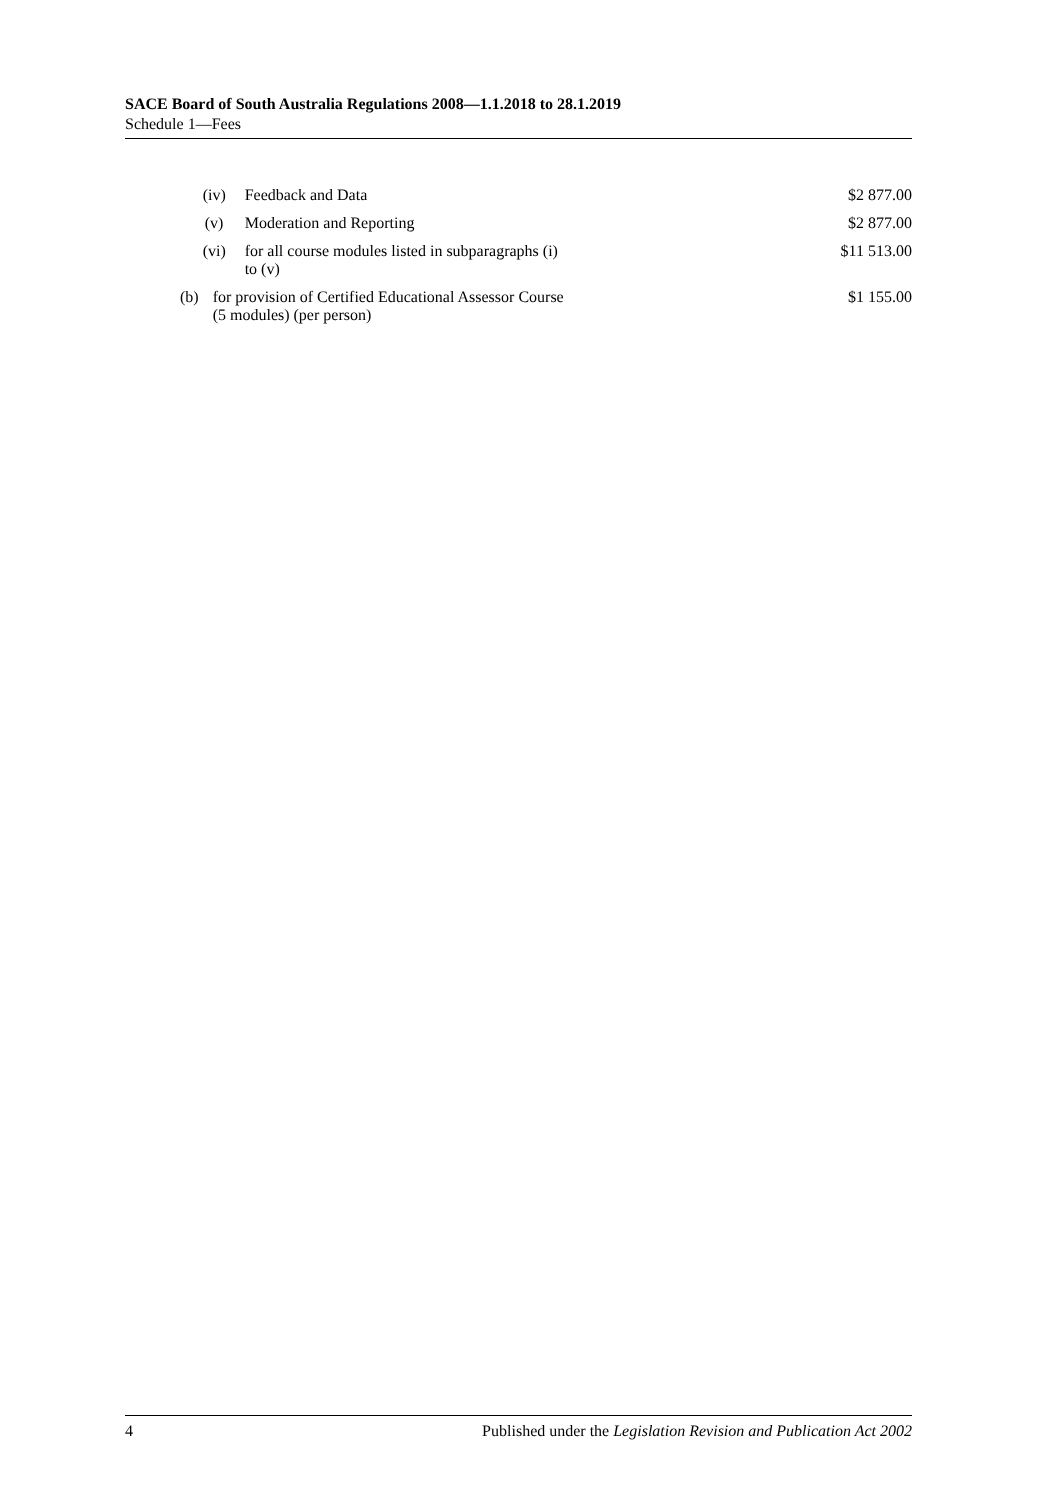SACE Board of South Australia Regulations 2008—1.1.2018 to 28.1.2019
Schedule 1—Fees
| | (iv) | Feedback and Data | $2 877.00 |
| | (v) | Moderation and Reporting | $2 877.00 |
| | (vi) | for all course modules listed in subparagraphs (i) to (v) | $11 513.00 |
| (b) | for provision of Certified Educational Assessor Course (5 modules) (per person) | | $1 155.00 |
4 Published under the Legislation Revision and Publication Act 2002